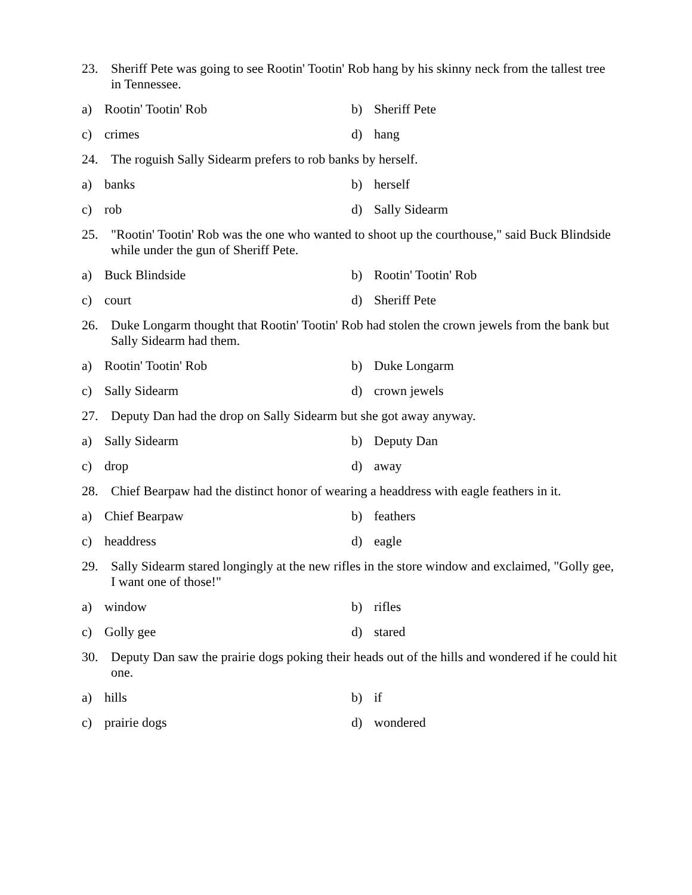23. Sheriff Pete was going to see Rootin' Tootin' Rob hang by his skinny neck from the tallest tree in Tennessee.
a) Rootin' Tootin' Rob b) Sheriff Pete
c) crimes d) hang
24. The roguish Sally Sidearm prefers to rob banks by herself.
a) banks b) herself
c) rob d) Sally Sidearm
25. "Rootin' Tootin' Rob was the one who wanted to shoot up the courthouse," said Buck Blindside while under the gun of Sheriff Pete.
a) Buck Blindside b) Rootin' Tootin' Rob
c) court d) Sheriff Pete
26. Duke Longarm thought that Rootin' Tootin' Rob had stolen the crown jewels from the bank but Sally Sidearm had them.
a) Rootin' Tootin' Rob b) Duke Longarm
c) Sally Sidearm d) crown jewels
27. Deputy Dan had the drop on Sally Sidearm but she got away anyway.
a) Sally Sidearm b) Deputy Dan
c) drop d) away
28. Chief Bearpaw had the distinct honor of wearing a headdress with eagle feathers in it.
a) Chief Bearpaw b) feathers
c) headdress d) eagle
29. Sally Sidearm stared longingly at the new rifles in the store window and exclaimed, "Golly gee, I want one of those!"
a) window b) rifles
c) Golly gee d) stared
30. Deputy Dan saw the prairie dogs poking their heads out of the hills and wondered if he could hit one.
a) hills b) if
c) prairie dogs d) wondered